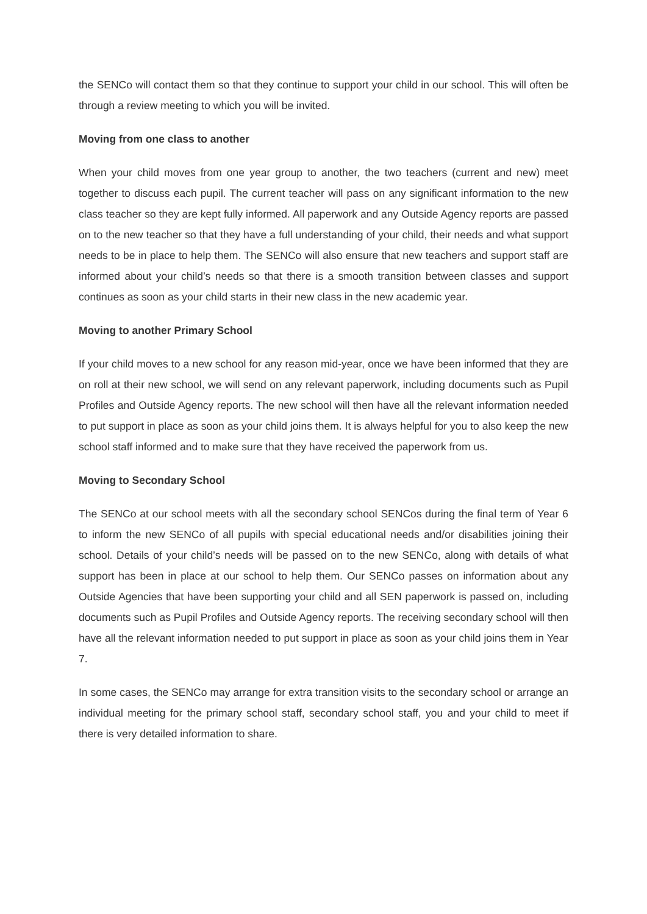the SENCo will contact them so that they continue to support your child in our school. This will often be through a review meeting to which you will be invited.
Moving from one class to another
When your child moves from one year group to another, the two teachers (current and new) meet together to discuss each pupil. The current teacher will pass on any significant information to the new class teacher so they are kept fully informed. All paperwork and any Outside Agency reports are passed on to the new teacher so that they have a full understanding of your child, their needs and what support needs to be in place to help them. The SENCo will also ensure that new teachers and support staff are informed about your child’s needs so that there is a smooth transition between classes and support continues as soon as your child starts in their new class in the new academic year.
Moving to another Primary School
If your child moves to a new school for any reason mid-year, once we have been informed that they are on roll at their new school, we will send on any relevant paperwork, including documents such as Pupil Profiles and Outside Agency reports. The new school will then have all the relevant information needed to put support in place as soon as your child joins them. It is always helpful for you to also keep the new school staff informed and to make sure that they have received the paperwork from us.
Moving to Secondary School
The SENCo at our school meets with all the secondary school SENCos during the final term of Year 6 to inform the new SENCo of all pupils with special educational needs and/or disabilities joining their school. Details of your child’s needs will be passed on to the new SENCo, along with details of what support has been in place at our school to help them. Our SENCo passes on information about any Outside Agencies that have been supporting your child and all SEN paperwork is passed on, including documents such as Pupil Profiles and Outside Agency reports. The receiving secondary school will then have all the relevant information needed to put support in place as soon as your child joins them in Year 7.
In some cases, the SENCo may arrange for extra transition visits to the secondary school or arrange an individual meeting for the primary school staff, secondary school staff, you and your child to meet if there is very detailed information to share.